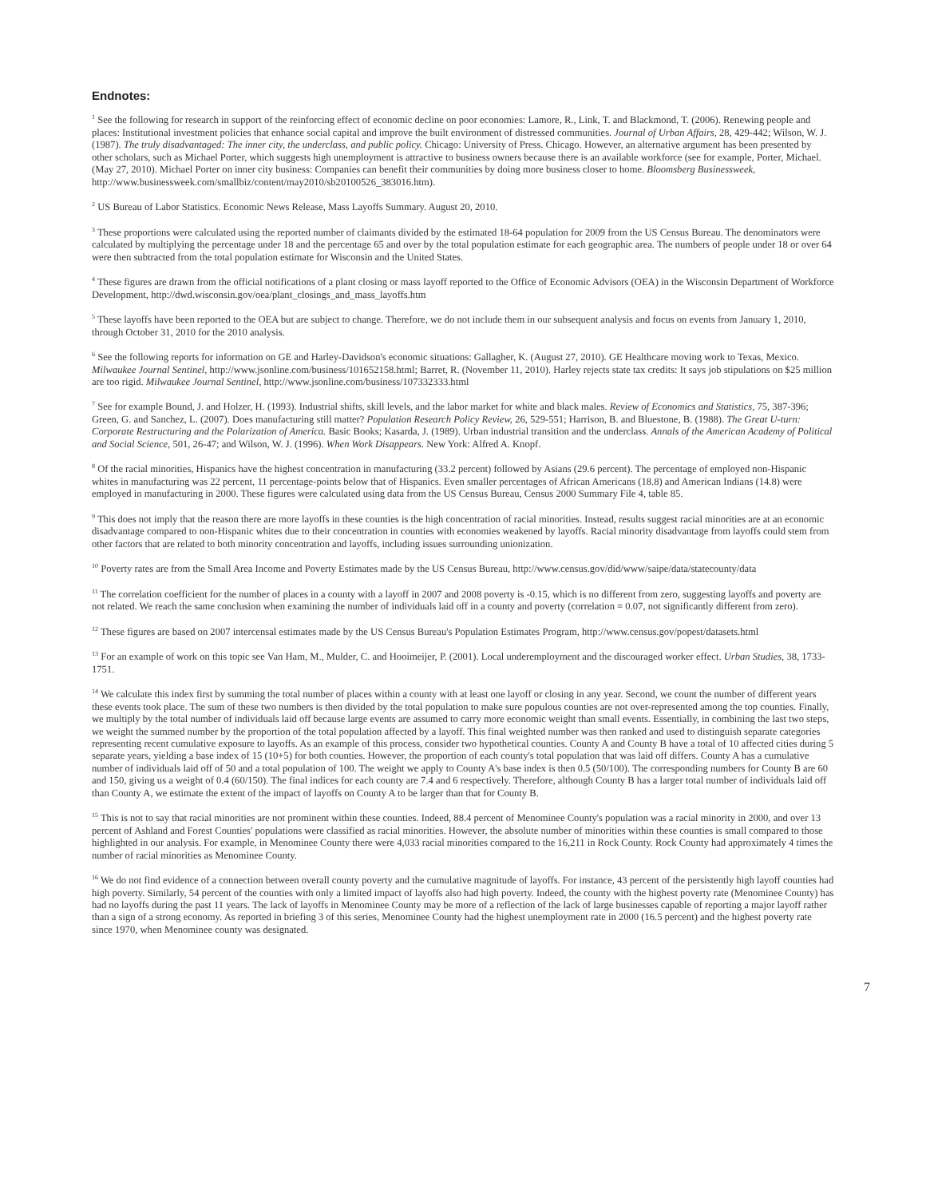Endnotes:
<sup>1</sup> See the following for research in support of the reinforcing effect of economic decline on poor economies: Lamore, R., Link, T. and Blackmond, T. (2006). Renewing people and places: Institutional investment policies that enhance social capital and improve the built environment of distressed communities. Journal of Urban Affairs, 28, 429-442; Wilson, W. J. (1987). The truly disadvantaged: The inner city, the underclass, and public policy. Chicago: University of Press. Chicago. However, an alternative argument has been presented by other scholars, such as Michael Porter, which suggests high unemployment is attractive to business owners because there is an available workforce (see for example, Porter, Michael. (May 27, 2010). Michael Porter on inner city business: Companies can benefit their communities by doing more business closer to home. Bloomsberg Businessweek, http://www.businessweek.com/smallbiz/content/may2010/sb20100526_383016.htm).
<sup>2</sup> US Bureau of Labor Statistics. Economic News Release, Mass Layoffs Summary. August 20, 2010.
<sup>3</sup> These proportions were calculated using the reported number of claimants divided by the estimated 18-64 population for 2009 from the US Census Bureau. The denominators were calculated by multiplying the percentage under 18 and the percentage 65 and over by the total population estimate for each geographic area. The numbers of people under 18 or over 64 were then subtracted from the total population estimate for Wisconsin and the United States.
<sup>4</sup> These figures are drawn from the official notifications of a plant closing or mass layoff reported to the Office of Economic Advisors (OEA) in the Wisconsin Department of Workforce Development, http://dwd.wisconsin.gov/oea/plant_closings_and_mass_layoffs.htm
<sup>5</sup> These layoffs have been reported to the OEA but are subject to change. Therefore, we do not include them in our subsequent analysis and focus on events from January 1, 2010, through October 31, 2010 for the 2010 analysis.
<sup>6</sup> See the following reports for information on GE and Harley-Davidson's economic situations: Gallagher, K. (August 27, 2010). GE Healthcare moving work to Texas, Mexico. Milwaukee Journal Sentinel, http://www.jsonline.com/business/101652158.html; Barret, R. (November 11, 2010). Harley rejects state tax credits: It says job stipulations on $25 million are too rigid. Milwaukee Journal Sentinel, http://www.jsonline.com/business/107332333.html
<sup>7</sup> See for example Bound, J. and Holzer, H. (1993). Industrial shifts, skill levels, and the labor market for white and black males. Review of Economics and Statistics, 75, 387-396; Green, G. and Sanchez, L. (2007). Does manufacturing still matter? Population Research Policy Review, 26, 529-551; Harrison, B. and Bluestone, B. (1988). The Great U-turn: Corporate Restructuring and the Polarization of America. Basic Books; Kasarda, J. (1989). Urban industrial transition and the underclass. Annals of the American Academy of Political and Social Science, 501, 26-47; and Wilson, W. J. (1996). When Work Disappears. New York: Alfred A. Knopf.
<sup>8</sup> Of the racial minorities, Hispanics have the highest concentration in manufacturing (33.2 percent) followed by Asians (29.6 percent). The percentage of employed non-Hispanic whites in manufacturing was 22 percent, 11 percentage-points below that of Hispanics. Even smaller percentages of African Americans (18.8) and American Indians (14.8) were employed in manufacturing in 2000. These figures were calculated using data from the US Census Bureau, Census 2000 Summary File 4, table 85.
<sup>9</sup> This does not imply that the reason there are more layoffs in these counties is the high concentration of racial minorities. Instead, results suggest racial minorities are at an economic disadvantage compared to non-Hispanic whites due to their concentration in counties with economies weakened by layoffs. Racial minority disadvantage from layoffs could stem from other factors that are related to both minority concentration and layoffs, including issues surrounding unionization.
<sup>10</sup> Poverty rates are from the Small Area Income and Poverty Estimates made by the US Census Bureau, http://www.census.gov/did/www/saipe/data/statecounty/data
<sup>11</sup> The correlation coefficient for the number of places in a county with a layoff in 2007 and 2008 poverty is -0.15, which is no different from zero, suggesting layoffs and poverty are not related. We reach the same conclusion when examining the number of individuals laid off in a county and poverty (correlation = 0.07, not significantly different from zero).
<sup>12</sup> These figures are based on 2007 intercensal estimates made by the US Census Bureau's Population Estimates Program, http://www.census.gov/popest/datasets.html
<sup>13</sup> For an example of work on this topic see Van Ham, M., Mulder, C. and Hooimeijer, P. (2001). Local underemployment and the discouraged worker effect. Urban Studies, 38, 1733-1751.
<sup>14</sup> We calculate this index first by summing the total number of places within a county with at least one layoff or closing in any year. Second, we count the number of different years these events took place. The sum of these two numbers is then divided by the total population to make sure populous counties are not over-represented among the top counties. Finally, we multiply by the total number of individuals laid off because large events are assumed to carry more economic weight than small events. Essentially, in combining the last two steps, we weight the summed number by the proportion of the total population affected by a layoff. This final weighted number was then ranked and used to distinguish separate categories representing recent cumulative exposure to layoffs. As an example of this process, consider two hypothetical counties. County A and County B have a total of 10 affected cities during 5 separate years, yielding a base index of 15 (10+5) for both counties. However, the proportion of each county's total population that was laid off differs. County A has a cumulative number of individuals laid off of 50 and a total population of 100. The weight we apply to County A's base index is then 0.5 (50/100). The corresponding numbers for County B are 60 and 150, giving us a weight of 0.4 (60/150). The final indices for each county are 7.4 and 6 respectively. Therefore, although County B has a larger total number of individuals laid off than County A, we estimate the extent of the impact of layoffs on County A to be larger than that for County B.
<sup>15</sup> This is not to say that racial minorities are not prominent within these counties. Indeed, 88.4 percent of Menominee County's population was a racial minority in 2000, and over 13 percent of Ashland and Forest Counties' populations were classified as racial minorities. However, the absolute number of minorities within these counties is small compared to those highlighted in our analysis. For example, in Menominee County there were 4,033 racial minorities compared to the 16,211 in Rock County. Rock County had approximately 4 times the number of racial minorities as Menominee County.
<sup>16</sup> We do not find evidence of a connection between overall county poverty and the cumulative magnitude of layoffs. For instance, 43 percent of the persistently high layoff counties had high poverty. Similarly, 54 percent of the counties with only a limited impact of layoffs also had high poverty. Indeed, the county with the highest poverty rate (Menominee County) has had no layoffs during the past 11 years. The lack of layoffs in Menominee County may be more of a reflection of the lack of large businesses capable of reporting a major layoff rather than a sign of a strong economy. As reported in briefing 3 of this series, Menominee County had the highest unemployment rate in 2000 (16.5 percent) and the highest poverty rate since 1970, when Menominee county was designated.
7